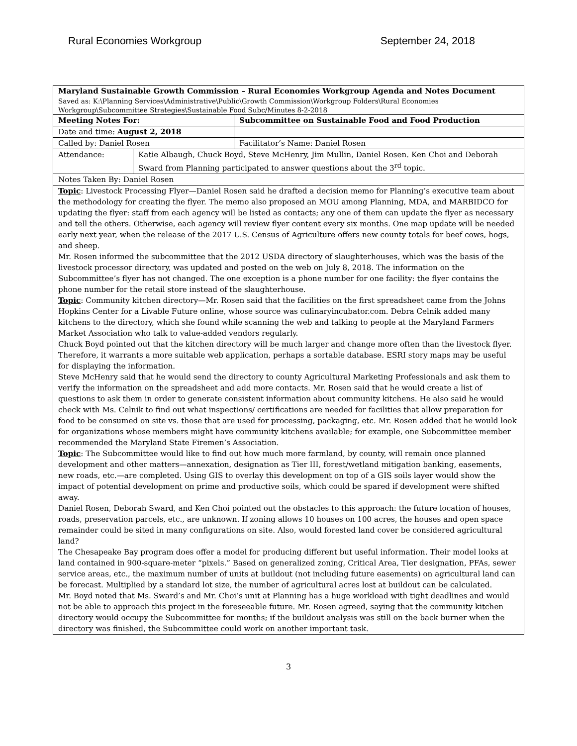Rural Economies Workgroup September 24, 2018
| Maryland Sustainable Growth Commission – Rural Economies Workgroup Agenda and Notes Document Saved as: K:\Planning Services\Administrative\Public\Growth Commission\Workgroup Folders\Rural Economies Workgroup\Subcommittee Strategies\Sustainable Food Subc/Minutes 8-2-2018 | | |
| Meeting Notes For: | | Subcommittee on Sustainable Food and Food Production |
| Date and time: August 2, 2018 | | |
| Called by: Daniel Rosen | | Facilitator’s Name: Daniel Rosen |
| Attendance: | Katie Albaugh, Chuck Boyd, Steve McHenry, Jim Mullin, Daniel Rosen. Ken Choi and Deborah Sward from Planning participated to answer questions about the 3<sup>rd</sup> topic. | |
| Notes Taken By: Daniel Rosen | | |
| Topic : Livestock Processing Flyer—Daniel Rosen said he drafted a decision memo for Planning’s executive team about the methodology for creating the flyer. The memo also proposed an MOU among Planning, MDA, and MARBIDCO for updating the flyer: staff from each agency will be listed as contacts; any one of them can update the flyer as necessary and tell the others. Otherwise, each agency will review flyer content every six months. One map update will be needed early next year, when the release of the 2017 U.S. Census of Agriculture offers new county totals for beef cows, hogs, and sheep. Mr. Rosen informed the subcommittee that the 2012 USDA directory of slaughterhouses, which was the basis of the livestock processor directory, was updated and posted on the web on July 8, 2018. The information on the Subcommittee’s flyer has not changed. The one exception is a phone number for one facility: the flyer contains the phone number for the retail store instead of the slaughterhouse. Topic : Community kitchen directory—Mr. Rosen said that the facilities on the first spreadsheet came from the Johns Hopkins Center for a Livable Future online, whose source was culinaryincubator.com. Debra Celnik added many kitchens to the directory, which she found while scanning the web and talking to people at the Maryland Farmers Market Association who talk to value-added vendors regularly. Chuck Boyd pointed out that the kitchen directory will be much larger and change more often than the livestock flyer. Therefore, it warrants a more suitable web application, perhaps a sortable database. ESRI story maps may be useful for displaying the information. Steve McHenry said that he would send the directory to county Agricultural Marketing Professionals and ask them to verify the information on the spreadsheet and add more contacts. Mr. Rosen said that he would create a list of questions to ask them in order to generate consistent information about community kitchens. He also said he would check with Ms. Celnik to find out what inspections/ certifications are needed for facilities that allow preparation for food to be consumed on site vs. those that are used for processing, packaging, etc. Mr. Rosen added that he would look for organizations whose members might have community kitchens available; for example, one Subcommittee member recommended the Maryland State Firemen’s Association. Topic : The Subcommittee would like to find out how much more farmland, by county, will remain once planned development and other matters—annexation, designation as Tier III, forest/wetland mitigation banking, easements, new roads, etc.—are completed. Using GIS to overlay this development on top of a GIS soils layer would show the impact of potential development on prime and productive soils, which could be spared if development were shifted away. Daniel Rosen, Deborah Sward, and Ken Choi pointed out the obstacles to this approach: the future location of houses, roads, preservation parcels, etc., are unknown. If zoning allows 10 houses on 100 acres, the houses and open space remainder could be sited in many configurations on site. Also, would forested land cover be considered agricultural land? The Chesapeake Bay program does offer a model for producing different but useful information. Their model looks at land contained in 900-square-meter “pixels.” Based on generalized zoning, Critical Area, Tier designation, PFAs, sewer service areas, etc., the maximum number of units at buildout (not including future easements) on agricultural land can be forecast. Multiplied by a standard lot size, the number of agricultural acres lost at buildout can be calculated. Mr. Boyd noted that Ms. Sward’s and Mr. Choi’s unit at Planning has a huge workload with tight deadlines and would not be able to approach this project in the foreseeable future. Mr. Rosen agreed, saying that the community kitchen directory would occupy the Subcommittee for months; if the buildout analysis was still on the back burner when the directory was finished, the Subcommittee could work on another important task. | | |
3